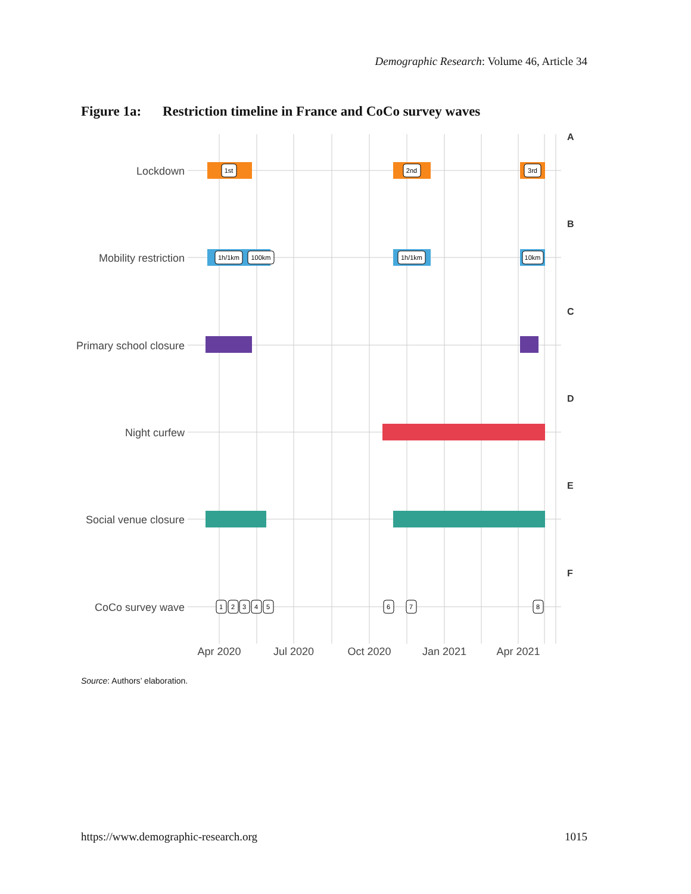Demographic Research: Volume 46, Article 34
Figure 1a: Restriction timeline in France and CoCo survey waves
Lockdown
Mobility restriction
Primary school closure
Night curfew
Social venue closure
CoCo survey wave
A
B
C
D
E
F
1st
2nd
3rd
1h/1km
100km
1h/1km
10km
1
2
3
4
5
6
7
8
Apr 2020
Jul 2020
Oct 2020
Jan 2021
Apr 2021
Source: Authors’ elaboration.
https://www.demographic-research.org 1015